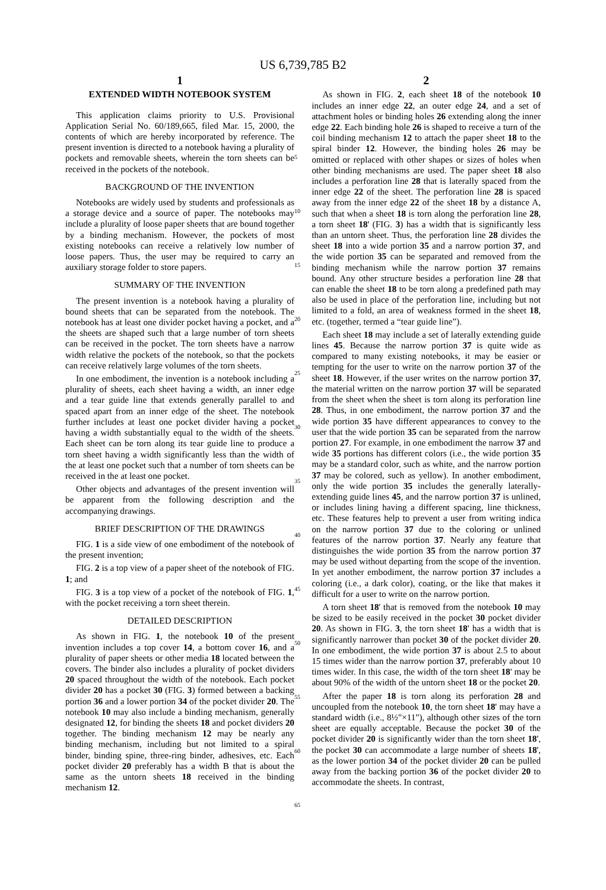US 6,739,785 B2
1
EXTENDED WIDTH NOTEBOOK SYSTEM
This application claims priority to U.S. Provisional Application Serial No. 60/189,665, filed Mar. 15, 2000, the contents of which are hereby incorporated by reference. The present invention is directed to a notebook having a plurality of pockets and removable sheets, wherein the torn sheets can be received in the pockets of the notebook.
BACKGROUND OF THE INVENTION
Notebooks are widely used by students and professionals as a storage device and a source of paper. The notebooks may include a plurality of loose paper sheets that are bound together by a binding mechanism. However, the pockets of most existing notebooks can receive a relatively low number of loose papers. Thus, the user may be required to carry an auxiliary storage folder to store papers.
SUMMARY OF THE INVENTION
The present invention is a notebook having a plurality of bound sheets that can be separated from the notebook. The notebook has at least one divider pocket having a pocket, and a the sheets are shaped such that a large number of torn sheets can be received in the pocket. The torn sheets have a narrow width relative the pockets of the notebook, so that the pockets can receive relatively large volumes of the torn sheets.
In one embodiment, the invention is a notebook including a plurality of sheets, each sheet having a width, an inner edge and a tear guide line that extends generally parallel to and spaced apart from an inner edge of the sheet. The notebook further includes at least one pocket divider having a pocket having a width substantially equal to the width of the sheets. Each sheet can be torn along its tear guide line to produce a torn sheet having a width significantly less than the width of the at least one pocket such that a number of torn sheets can be received in the at least one pocket.
Other objects and advantages of the present invention will be apparent from the following description and the accompanying drawings.
BRIEF DESCRIPTION OF THE DRAWINGS
FIG. 1 is a side view of one embodiment of the notebook of the present invention;
FIG. 2 is a top view of a paper sheet of the notebook of FIG. 1; and
FIG. 3 is a top view of a pocket of the notebook of FIG. 1, with the pocket receiving a torn sheet therein.
DETAILED DESCRIPTION
As shown in FIG. 1, the notebook 10 of the present invention includes a top cover 14, a bottom cover 16, and a plurality of paper sheets or other media 18 located between the covers. The binder also includes a plurality of pocket dividers 20 spaced throughout the width of the notebook. Each pocket divider 20 has a pocket 30 (FIG. 3) formed between a backing portion 36 and a lower portion 34 of the pocket divider 20. The notebook 10 may also include a binding mechanism, generally designated 12, for binding the sheets 18 and pocket dividers 20 together. The binding mechanism 12 may be nearly any binding mechanism, including but not limited to a spiral binder, binding spine, three-ring binder, adhesives, etc. Each pocket divider 20 preferably has a width B that is about the same as the untorn sheets 18 received in the binding mechanism 12.
5
10
15
20
25
30
35
40
45
50
55
60
65
2
As shown in FIG. 2, each sheet 18 of the notebook 10 includes an inner edge 22, an outer edge 24, and a set of attachment holes or binding holes 26 extending along the inner edge 22. Each binding hole 26 is shaped to receive a turn of the coil binding mechanism 12 to attach the paper sheet 18 to the spiral binder 12. However, the binding holes 26 may be omitted or replaced with other shapes or sizes of holes when other binding mechanisms are used. The paper sheet 18 also includes a perforation line 28 that is laterally spaced from the inner edge 22 of the sheet. The perforation line 28 is spaced away from the inner edge 22 of the sheet 18 by a distance A, such that when a sheet 18 is torn along the perforation line 28, a torn sheet 18' (FIG. 3) has a width that is significantly less than an untorn sheet. Thus, the perforation line 28 divides the sheet 18 into a wide portion 35 and a narrow portion 37, and the wide portion 35 can be separated and removed from the binding mechanism while the narrow portion 37 remains bound. Any other structure besides a perforation line 28 that can enable the sheet 18 to be torn along a predefined path may also be used in place of the perforation line, including but not limited to a fold, an area of weakness formed in the sheet 18, etc. (together, termed a “tear guide line”).
Each sheet 18 may include a set of laterally extending guide lines 45. Because the narrow portion 37 is quite wide as compared to many existing notebooks, it may be easier or tempting for the user to write on the narrow portion 37 of the sheet 18. However, if the user writes on the narrow portion 37, the material written on the narrow portion 37 will be separated from the sheet when the sheet is torn along its perforation line 28. Thus, in one embodiment, the narrow portion 37 and the wide portion 35 have different appearances to convey to the user that the wide portion 35 can be separated from the narrow portion 27. For example, in one embodiment the narrow 37 and wide 35 portions has different colors (i.e., the wide portion 35 may be a standard color, such as white, and the narrow portion 37 may be colored, such as yellow). In another embodiment, only the wide portion 35 includes the generally laterally-extending guide lines 45, and the narrow portion 37 is unlined, or includes lining having a different spacing, line thickness, etc. These features help to prevent a user from writing indica on the narrow portion 37 due to the coloring or unlined features of the narrow portion 37. Nearly any feature that distinguishes the wide portion 35 from the narrow portion 37 may be used without departing from the scope of the invention. In yet another embodiment, the narrow portion 37 includes a coloring (i.e., a dark color), coating, or the like that makes it difficult for a user to write on the narrow portion.
A torn sheet 18' that is removed from the notebook 10 may be sized to be easily received in the pocket 30 pocket divider 20. As shown in FIG. 3, the torn sheet 18' has a width that is significantly narrower than pocket 30 of the pocket divider 20. In one embodiment, the wide portion 37 is about 2.5 to about 15 times wider than the narrow portion 37, preferably about 10 times wider. In this case, the width of the torn sheet 18' may be about 90% of the width of the untorn sheet 18 or the pocket 20.
After the paper 18 is torn along its perforation 28 and uncoupled from the notebook 10, the torn sheet 18' may have a standard width (i.e., 8½"×11"), although other sizes of the torn sheet are equally acceptable. Because the pocket 30 of the pocket divider 20 is significantly wider than the torn sheet 18', the pocket 30 can accommodate a large number of sheets 18', as the lower portion 34 of the pocket divider 20 can be pulled away from the backing portion 36 of the pocket divider 20 to accommodate the sheets. In contrast,